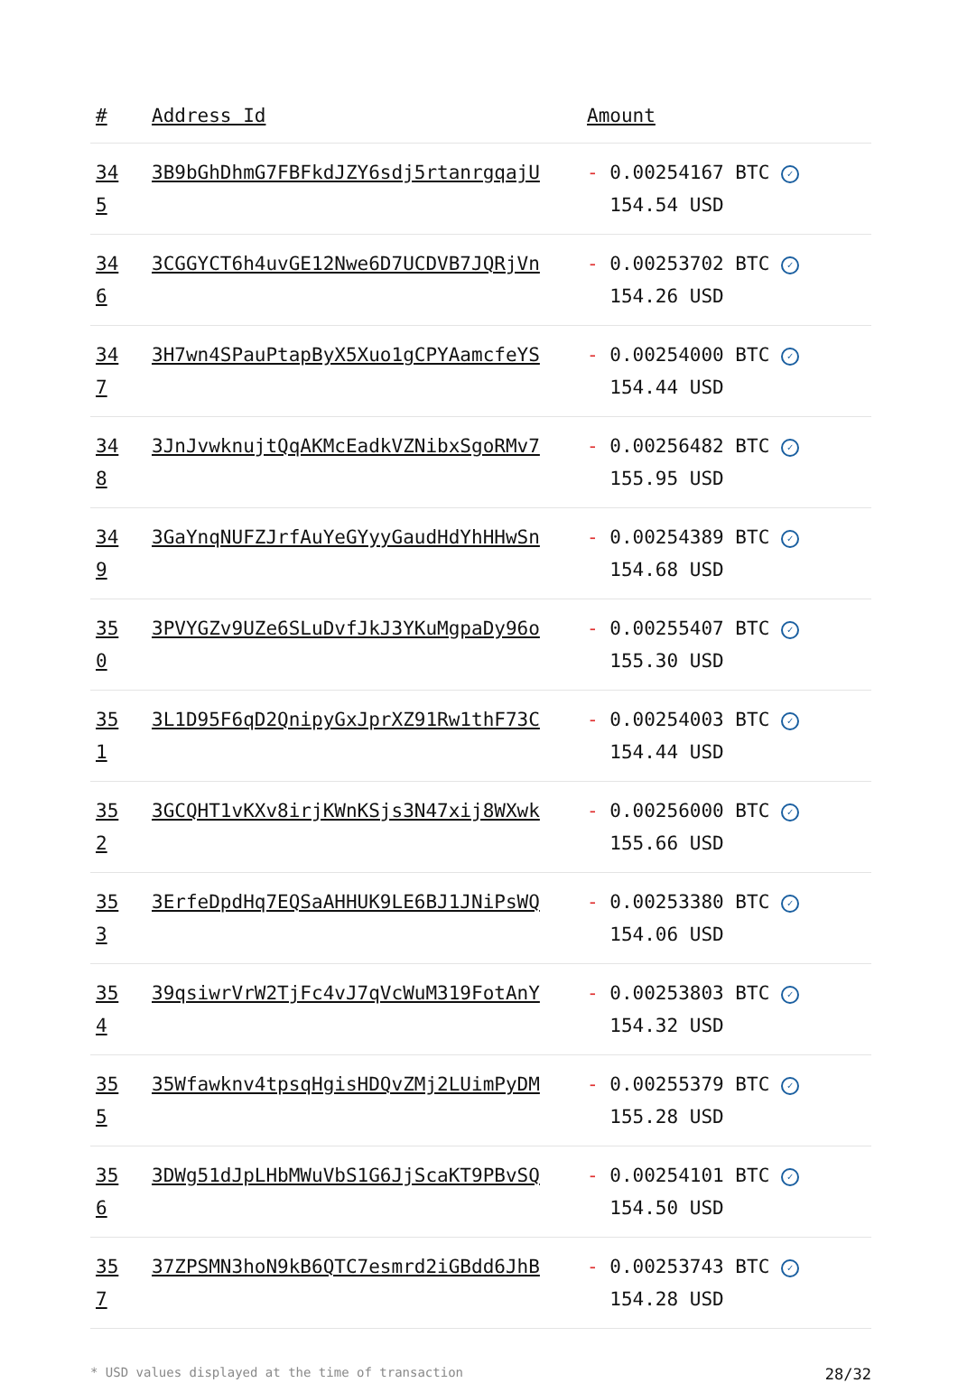| # | Address Id | Amount |
| --- | --- | --- |
| 345 | 3B9bGhDhmG7FBFkdJZY6sdj5rtanrgqajU | - 0.00254167 BTC ✓ 154.54 USD |
| 346 | 3CGGYCT6h4uvGE12Nwe6D7UCDVB7JQRjVn | - 0.00253702 BTC ✓ 154.26 USD |
| 347 | 3H7wn4SPauPtapByX5Xuo1gCPYAamcfeYS | - 0.00254000 BTC ✓ 154.44 USD |
| 348 | 3JnJvwknujtQqAKMcEadkVZNibxSgoRMv7 | - 0.00256482 BTC ✓ 155.95 USD |
| 349 | 3GaYnqNUFZJrfAuYeGYyyGaudHdYhHHwSn | - 0.00254389 BTC ✓ 154.68 USD |
| 350 | 3PVYGZv9UZe6SLuDvfJkJ3YKuMgpaDy96o | - 0.00255407 BTC ✓ 155.30 USD |
| 351 | 3L1D95F6qD2QnipyGxJprXZ91Rw1thF73C | - 0.00254003 BTC ✓ 154.44 USD |
| 352 | 3GCQHT1vKXv8irjKWnKSjs3N47xij8WXwk | - 0.00256000 BTC ✓ 155.66 USD |
| 353 | 3ErfeDpdHq7EQSaAHHUK9LE6BJ1JNiPsWQ | - 0.00253380 BTC ✓ 154.06 USD |
| 354 | 39qsiwrVrW2TjFc4vJ7qVcWuM319FotAnY | - 0.00253803 BTC ✓ 154.32 USD |
| 355 | 35Wfawknv4tpsqHgisHDQvZMj2LUimPyDM | - 0.00255379 BTC ✓ 155.28 USD |
| 356 | 3DWg51dJpLHbMWuVbS1G6JjScaKT9PBvSQ | - 0.00254101 BTC ✓ 154.50 USD |
| 357 | 37ZPSMN3hoN9kB6QTC7esmrd2iGBdd6JhB | - 0.00253743 BTC ✓ 154.28 USD |
* USD values displayed at the time of transaction 28/32